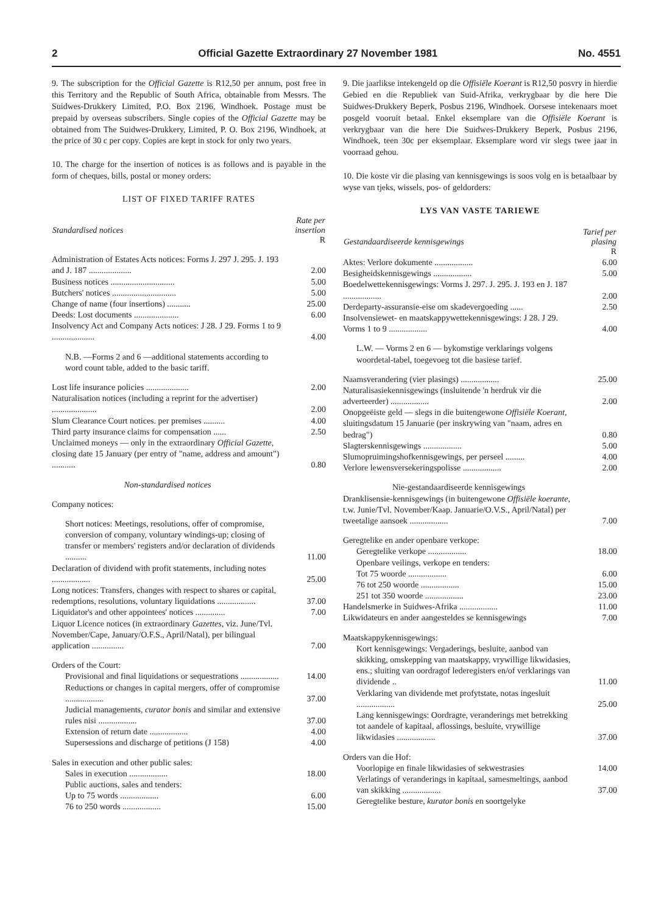2 Official Gazette Extraordinary 27 November 1981 No. 4551
9. The subscription for the Official Gazette is R12,50 per annum, post free in this Territory and the Republic of South Africa, obtainable from Messrs. The Suidwes-Drukkery Limited, P.O. Box 2196, Windhoek. Postage must be prepaid by overseas subscribers. Single copies of the Official Gazette may be obtained from The Suidwes-Drukkery, Limited, P. O. Box 2196, Windhoek, at the price of 30 c per copy. Copies are kept in stock for only two years.
10. The charge for the insertion of notices is as follows and is payable in the form of cheques, bills, postal or money orders:
LIST OF FIXED TARIFF RATES
| Standardised notices | Rate per insertion R |
| --- | --- |
| Administration of Estates Acts notices: Forms J. 297 J. 295. J. 193 and J. 187 .................... | 2.00 |
| Business notices .............................. | 5.00 |
| Butchers' notices .............................. | 5.00 |
| Change of name (four insertions) ........... | 25.00 |
| Deeds: Lost documents ..................... | 6.00 |
| Insolvency Act and Company Acts notices: J 28. J 29. Forms 1 to 9 .................... | 4.00 |
| N.B. —Forms 2 and 6 —additional statements according to word count table, added to the basic tariff. | |
| Lost life insurance policies .................... | 2.00 |
| Naturalisation notices (including a reprint for the advertiser) ..................... | 2.00 |
| Slum Clearance Court notices. per premises .......... | 4.00 |
| Third party insurance claims for compensation ...... | 2.50 |
| Unclaimed moneys — only in the extraordinary Official Gazette , closing date 15 January (per entry of "name, address and amount") ........... | 0.80 |
| Non-standardised notices | |
| Company notices: | |
| Short notices: Meetings, resolutions, offer of compromise, conversion of company, voluntary windings-up; closing of transfer or members' registers and/or declaration of dividends .......... | 11.00 |
| Declaration of dividend with profit statements, including notes .................. | 25.00 |
| Long notices: Transfers, changes with respect to shares or capital, redemptions, resolutions, voluntary liquidations .................. | 37.00 |
| Liquidator's and other appointees' notices .............. | 7.00 |
| Liquor Licence notices (in extraordinary Gazettes , viz. June/Tvl. November/Cape, January/O.F.S., April/Natal), per bilingual application ............... | 7.00 |
| Orders of the Court: | |
| Provisional and final liquidations or sequestrations .................. | 14.00 |
| Reductions or changes in capital mergers, offer of compromise .................. | 37.00 |
| Judicial managements, curator bonis and similar and extensive rules nisi .................. | 37.00 |
| Extension of return date .................. | 4.00 |
| Supersessions and discharge of petitions (J 158) | 4.00 |
| Sales in execution and other public sales: | |
| Sales in execution .................. | 18.00 |
| Public auctions, sales and tenders: | |
| Up to 75 words .................. | 6.00 |
| 76 to 250 words .................. | 15.00 |
9. Die jaarlikse intekengeld op die Offisiële Koerant is R12,50 posvry in hierdie Gebied en die Republiek van Suid-Afrika, verkrygbaar by die here Die Suidwes-Drukkery Beperk, Posbus 2196, Windhoek. Oorsese intekenaars moet posgeld vooruit betaal. Enkel eksemplare van die Offisiële Koerant is verkrygbaar van die here Die Suidwes-Drukkery Beperk, Posbus 2196, Windhoek, teen 30c per eksemplaar. Eksemplare word vir slegs twee jaar in voorraad gehou.
10. Die koste vir die plasing van kennisgewings is soos volg en is betaalbaar by wyse van tjeks, wissels, pos- of geldorders:
LYS VAN VASTE TARIEWE
| Gestandaardiseerde kennisgewings | Tarief per plasing R |
| --- | --- |
| Aktes: Verlore dokumente .................. | 6.00 |
| Besigheidskennisgewings .................. | 5.00 |
| Boedelwettekennisgewings: Vorms J. 297. J. 295. J. 193 en J. 187 .................. | 2.00 |
| Derdeparty-assuransie-eise om skadevergoeding ...... | 2.50 |
| Insolvensiewet- en maatskappywettekennisgewings: J 28. J 29. Vorms 1 to 9 .................. | 4.00 |
| L.W. — Vorms 2 en 6 — bykomstige verklarings volgens woordetal-tabel, toegevoeg tot die basiese tarief. | |
| Naamsverandering (vier plasings) .................. | 25.00 |
| Naturalisasiekennisgewings (insluitende 'n herdruk vir die adverteerder) .................. | 2.00 |
| Onopgeëiste geld — slegs in die buitengewone Offisiële Koerant , sluitingsdatum 15 Januarie (per inskrywing van "naam, adres en bedrag") | 0.80 |
| Slagterskennisgewings .................. | 5.00 |
| Slumopruimingshofkennisgewings, per perseel ......... | 4.00 |
| Verlore lewensversekeringspolisse .................. | 2.00 |
| Nie-gestandaardiseerde kennisgewings | |
| Dranklisensie-kennisgewings (in buitengewone Offisiële koerante , t.w. Junie/Tvl. November/Kaap. Januarie/O.V.S., April/Natal) per tweetalige aansoek .................. | 7.00 |
| Geregtelike en ander openbare verkope: | |
| Geregtelike verkope .................. | 18.00 |
| Openbare veilings, verkope en tenders: | |
| Tot 75 woorde .................. | 6.00 |
| 76 tot 250 woorde .................. | 15.00 |
| 251 tot 350 woorde .................. | 23.00 |
| Handelsmerke in Suidwes-Afrika .................. | 11.00 |
| Likwidateurs en ander aangesteldes se kennisgewings | 7.00 |
| Maatskappykennisgewings: | |
| Kort kennisgewings: Vergaderings, besluite, aanbod van skikking, omskepping van maatskappy, vrywillige likwidasies, ens.; sluiting van oordragof lederegisters en/of verklarings van dividende .. | 11.00 |
| Verklaring van dividende met profytstate, notas ingesluit .................. | 25.00 |
| Lang kennisgewings: Oordragte, veranderings met betrekking tot aandele of kapitaal, aflossings, besluite, vrywillige likwidasies .................. | 37.00 |
| Orders van die Hof: | |
| Voorlopige en finale likwidasies of sekwestrasies | 14.00 |
| Verlatings of veranderings in kapitaal, samesmeltings, aanbod van skikking .................. | 37.00 |
| Geregtelike besture, kurator bonis en soortgelyke | |